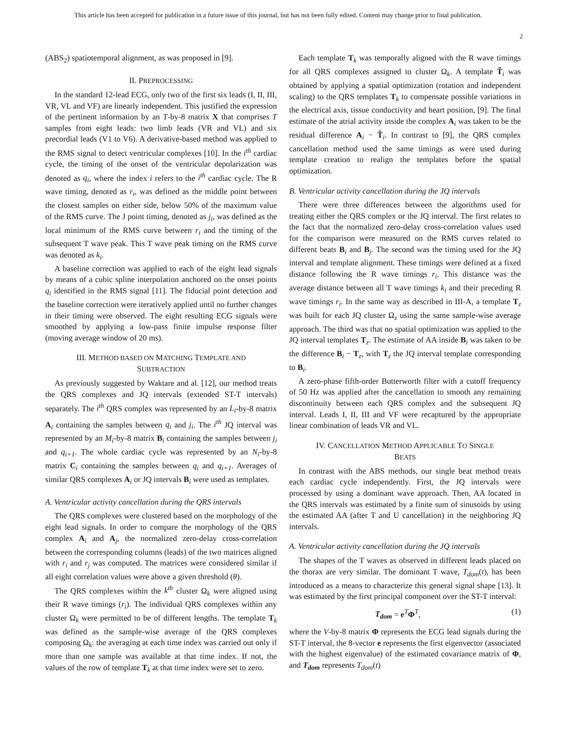This article has been accepted for publication in a future issue of this journal, but has not been fully edited. Content may change prior to final publication.
2
(ABS<sub>2</sub>) spatiotemporal alignment, as was proposed in [9].
II. PREPROCESSING
In the standard 12-lead ECG, only two of the first six leads (I, II, III, VR, VL and VF) are linearly independent. This justified the expression of the pertinent information by an T-by-8 matrix X that comprises T samples from eight leads: two limb leads (VR and VL) and six precordial leads (V1 to V6). A derivative-based method was applied to the RMS signal to detect ventricular complexes [10]. In the i<sup>th</sup> cardiac cycle, the timing of the onset of the ventricular depolarization was denoted as q<sub>i</sub>, where the index i refers to the i<sup>th</sup> cardiac cycle. The R wave timing, denoted as r<sub>i</sub>, was defined as the middle point between the closest samples on either side, below 50% of the maximum value of the RMS curve. The J point timing, denoted as j<sub>i</sub>, was defined as the local minimum of the RMS curve between r<sub>i</sub> and the timing of the subsequent T wave peak. This T wave peak timing on the RMS curve was denoted as k<sub>i</sub>.
A baseline correction was applied to each of the eight lead signals by means of a cubic spline interpolation anchored on the onset points q<sub>i</sub> identified in the RMS signal [11]. The fiducial point detection and the baseline correction were iteratively applied until no further changes in their timing were observed. The eight resulting ECG signals were smoothed by applying a low-pass finite impulse response filter (moving average window of 20 ms).
III. METHOD BASED ON MATCHING TEMPLATE AND
SUBTRACTION
As previously suggested by Waktare and al. [12], our method treats the QRS complexes and JQ intervals (extended ST-T intervals) separately. The i<sup>th</sup> QRS complex was represented by an L<sub>i</sub>-by-8 matrix A<sub>i</sub> containing the samples between q<sub>i</sub> and j<sub>i</sub>. The i<sup>th</sup> JQ interval was represented by an M<sub>i</sub>-by-8 matrix B<sub>i</sub> containing the samples between j<sub>i</sub> and q<sub>i+1</sub>. The whole cardiac cycle was represented by an N<sub>i</sub>-by-8 matrix C<sub>i</sub> containing the samples between q<sub>i</sub> and q<sub>i+1</sub>. Averages of similar QRS complexes A<sub>i</sub> or JQ intervals B<sub>i</sub> were used as templates.
A. Ventricular activity cancellation during the QRS intervals
The QRS complexes were clustered based on the morphology of the eight lead signals. In order to compare the morphology of the QRS complex A<sub>i</sub> and A<sub>j</sub>, the normalized zero-delay cross-correlation between the corresponding columns (leads) of the two matrices aligned with r<sub>i</sub> and r<sub>j</sub> was computed. The matrices were considered similar if all eight correlation values were above a given threshold (θ).
The QRS complexes within the k<sup>th</sup> cluster Ω<sub>k</sub> were aligned using their R wave timings (r<sub>i</sub>). The individual QRS complexes within any cluster Ω<sub>k</sub> were permitted to be of different lengths. The template T<sub>k</sub> was defined as the sample-wise average of the QRS complexes composing Ω<sub>k</sub>: the averaging at each time index was carried out only if more than one sample was available at that time index. If not, the values of the row of template T<sub>k</sub> at that time index were set to zero.
Each template T<sub>k</sub> was temporally aligned with the R wave timings for all QRS complexes assigned to cluster Ω<sub>k</sub>. A template T̃<sub>i</sub> was obtained by applying a spatial optimization (rotation and independent scaling) to the QRS templates T<sub>k</sub> to compensate possible variations in the electrical axis, tissue conductivity and heart position, [9]. The final estimate of the atrial activity inside the complex A<sub>i</sub> was taken to be the residual difference A<sub>i</sub> − T̃<sub>i</sub>. In contrast to [9], the QRS complex cancellation method used the same timings as were used during template creation to realign the templates before the spatial optimization.
B. Ventricular activity cancellation during the JQ intervals
There were three differences between the algorithms used for treating either the QRS complex or the JQ interval. The first relates to the fact that the normalized zero-delay cross-correlation values used for the comparison were measured on the RMS curves related to different beats B<sub>i</sub> and B<sub>j</sub>. The second was the timing used for the JQ interval and template alignment. These timings were defined at a fixed distance following the R wave timings r<sub>i</sub>. This distance was the average distance between all T wave timings k<sub>i</sub> and their preceding R wave timings r<sub>i</sub>. In the same way as described in III-A, a template T<sub>z</sub> was built for each JQ cluster Ω<sub>z</sub> using the same sample-wise average approach. The third was that no spatial optimization was applied to the JQ interval templates T<sub>z</sub>. The estimate of AA inside B<sub>i</sub> was taken to be the difference B<sub>i</sub> − T<sub>z</sub>, with T<sub>z</sub> the JQ interval template corresponding to B<sub>i</sub>.
A zero-phase fifth-order Butterworth filter with a cutoff frequency of 50 Hz was applied after the cancellation to smooth any remaining discontinuity between each QRS complex and the subsequent JQ interval. Leads I, II, III and VF were recaptured by the appropriate linear combination of leads VR and VL.
IV. CANCELLATION METHOD APPLICABLE TO SINGLE
BEATS
In contrast with the ABS methods, our single beat method treats each cardiac cycle independently. First, the JQ intervals were processed by using a dominant wave approach. Then, AA located in the QRS intervals was estimated by a finite sum of sinusoids by using the estimated AA (after T and U cancellation) in the neighboring JQ intervals.
A. Ventricular activity cancellation during the JQ intervals
The shapes of the T waves as observed in different leads placed on the thorax are very similar. The dominant T wave, T<sub>dom</sub>(t), has been introduced as a means to characterize this general signal shape [13]. It was estimated by the first principal component over the ST-T interval:
T<sub>dom</sub> = e<sup>T</sup>Φ<sup>T</sup>, (1)
where the V-by-8 matrix Φ represents the ECG lead signals during the ST-T interval, the 8-vector e represents the first eigenvector (associated with the highest eigenvalue) of the estimated covariance matrix of Φ, and T<sub>dom</sub> represents T<sub>dom</sub>(t)